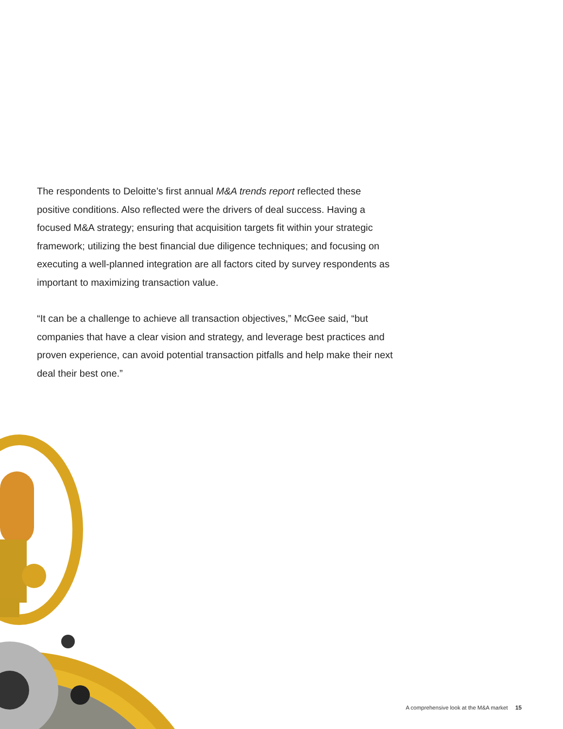The respondents to Deloitte’s first annual M&A trends report reflected these positive conditions. Also reflected were the drivers of deal success. Having a focused M&A strategy; ensuring that acquisition targets fit within your strategic framework; utilizing the best financial due diligence techniques; and focusing on executing a well-planned integration are all factors cited by survey respondents as important to maximizing transaction value.
“It can be a challenge to achieve all transaction objectives,” McGee said, “but companies that have a clear vision and strategy, and leverage best practices and proven experience, can avoid potential transaction pitfalls and help make their next deal their best one.”
A comprehensive look at the M&A market 15